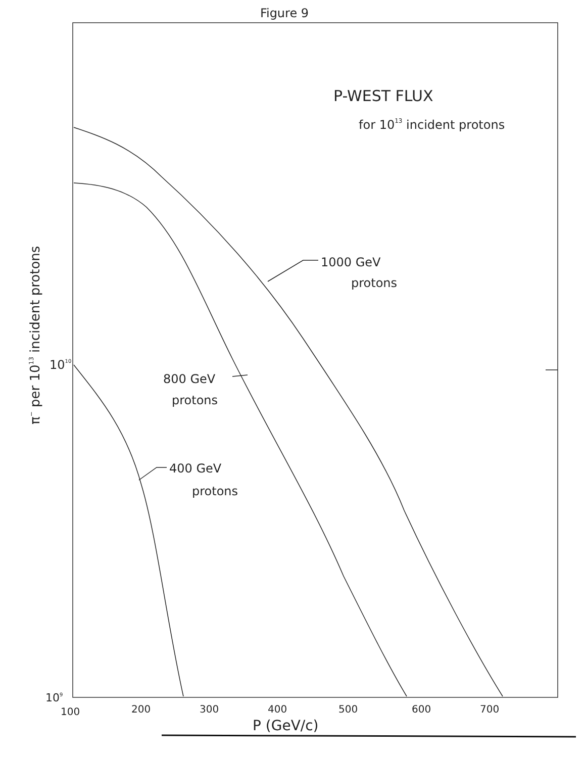Figure 9
P-WEST FLUX
for 1013 incident protons
1000 GeV
protons
800 GeV
protons
400 GeV
protons
1010
109
100
200
300
400
500
600
700
P (GeV/c)
π− per 1013 incident protons